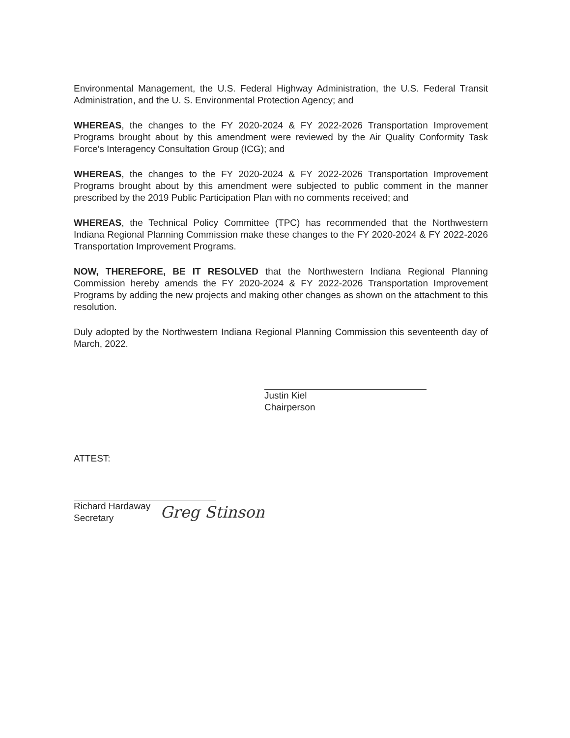Environmental Management, the U.S. Federal Highway Administration, the U.S. Federal Transit Administration, and the U. S. Environmental Protection Agency; and
WHEREAS, the changes to the FY 2020-2024 & FY 2022-2026 Transportation Improvement Programs brought about by this amendment were reviewed by the Air Quality Conformity Task Force's Interagency Consultation Group (ICG); and
WHEREAS, the changes to the FY 2020-2024 & FY 2022-2026 Transportation Improvement Programs brought about by this amendment were subjected to public comment in the manner prescribed by the 2019 Public Participation Plan with no comments received; and
WHEREAS, the Technical Policy Committee (TPC) has recommended that the Northwestern Indiana Regional Planning Commission make these changes to the FY 2020-2024 & FY 2022-2026 Transportation Improvement Programs.
NOW, THEREFORE, BE IT RESOLVED that the Northwestern Indiana Regional Planning Commission hereby amends the FY 2020-2024 & FY 2022-2026 Transportation Improvement Programs by adding the new projects and making other changes as shown on the attachment to this resolution.
Duly adopted by the Northwestern Indiana Regional Planning Commission this seventeenth day of March, 2022.
Justin Kiel
Chairperson
ATTEST:
Richard Hardaway
Secretary
Greg Stinson